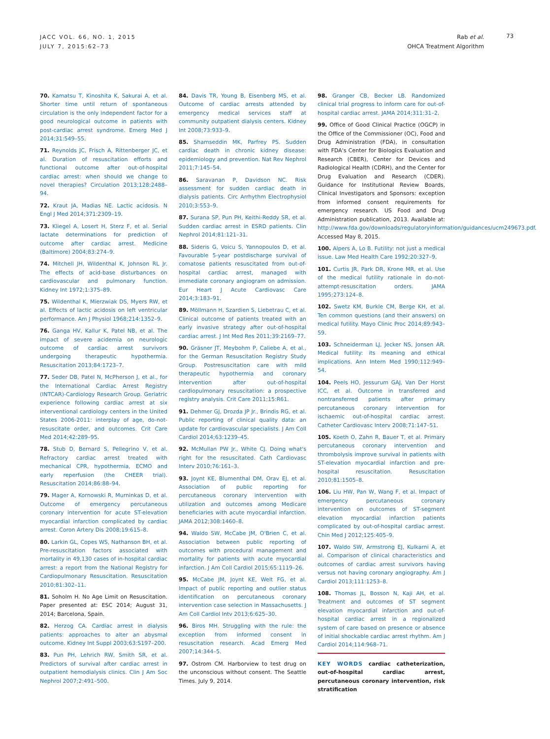JACC VOL. 66, NO. 1, 2015
JULY 7, 2015:62–73
Rab et al.
OHCA Treatment Algorithm
73
70. Kamatsu T, Kinoshita K, Sakurai A, et al. Shorter time until return of spontaneous circulation is the only independent factor for a good neurological outcome in patients with post-cardiac arrest syndrome. Emerg Med J 2014;31:549–55.
71. Reynolds JC, Frisch A, Rittenberger JC, et al. Duration of resuscitation efforts and functional outcome after out-of-hospital cardiac arrest: when should we change to novel therapies? Circulation 2013;128:2488–94.
72. Kraut JA, Madias NE. Lactic acidosis. N Engl J Med 2014;371:2309–19.
73. Kliegel A, Losert H, Sterz F, et al. Serial lactate determinations for prediction of outcome after cardiac arrest. Medicine (Baltimore) 2004;83:274–9.
74. Mitchell JH, Wildenthal K, Johnson RL Jr. The effects of acid-base disturbances on cardiovascular and pulmonary function. Kidney Int 1972;1:375–89.
75. Wildenthal K, Mierzwiak DS, Myers RW, et al. Effects of lactic acidosis on left ventricular performance. Am J Physiol 1968;214:1352–9.
76. Ganga HV, Kallur K, Patel NB, et al. The impact of severe acidemia on neurologic outcome of cardiac arrest survivors undergoing therapeutic hypothermia. Resuscitation 2013;84:1723–7.
77. Seder DB, Patel N, McPherson J, et al., for the International Cardiac Arrest Registry (INTCAR)-Cardiology Research Group. Geriatric experience following cardiac arrest at six interventional cardiology centers in the United States 2006-2011: interplay of age, do-not-resuscitate order, and outcomes. Crit Care Med 2014;42:289–95.
78. Stub D, Bernard S, Pellegrino V, et al. Refractory cardiac arrest treated with mechanical CPR, hypothermia, ECMO and early reperfusion (the CHEER trial). Resuscitation 2014;86:88–94.
79. Mager A, Kornowski R, Murninkas D, et al. Outcome of emergency percutaneous coronary intervention for acute ST-elevation myocardial infarction complicated by cardiac arrest. Coron Artery Dis 2008;19:615–8.
80. Larkin GL, Copes WS, Nathanson BH, et al. Pre-resuscitation factors associated with mortality in 49,130 cases of in-hospital cardiac arrest: a report from the National Registry for Cardiopulmonary Resuscitation. Resuscitation 2010;81:302–11.
81. Soholm H. No Age Limit on Resuscitation. Paper presented at: ESC 2014; August 31, 2014; Barcelona, Spain.
82. Herzog CA. Cardiac arrest in dialysis patients: approaches to alter an abysmal outcome. Kidney Int Suppl 2003;63:S197–200.
83. Pun PH, Lehrich RW, Smith SR, et al. Predictors of survival after cardiac arrest in outpatient hemodialysis clinics. Clin J Am Soc Nephrol 2007;2:491–500.
84. Davis TR, Young B, Eisenberg MS, et al. Outcome of cardiac arrests attended by emergency medical services staff at community outpatient dialysis centers. Kidney Int 2008;73:933–9.
85. Shamseddin MK, Parfrey PS. Sudden cardiac death in chronic kidney disease: epidemiology and prevention. Nat Rev Nephrol 2011;7:145–54.
86. Saravanan P, Davidson NC. Risk assessment for sudden cardiac death in dialysis patients. Circ Arrhythm Electrophysiol 2010;3:553–9.
87. Surana SP, Pun PH, Keithi-Reddy SR, et al. Sudden cardiac arrest in ESRD patients. Clin Nephrol 2014;81:121–31.
88. Sideris G, Voicu S, Yannopoulos D, et al. Favourable 5-year postdischarge survival of comatose patients resuscitated from out-of-hospital cardiac arrest, managed with immediate coronary angiogram on admission. Eur Heart J Acute Cardiovasc Care 2014;3:183–91.
89. Möllmann H, Szardien S, Liebetrau C, et al. Clinical outcome of patients treated with an early invasive strategy after out-of-hospital cardiac arrest. J Int Med Res 2011;39:2169–77.
90. Gräsner JT, Meybohm P, Caliebe A, et al., for the German Resuscitation Registry Study Group. Postresuscitation care with mild therapeutic hypothermia and coronary intervention after out-of-hospital cardiopulmonary resuscitation: a prospective registry analysis. Crit Care 2011;15:R61.
91. Dehmer GJ, Drozda JP Jr., Brindis RG, et al. Public reporting of clinical quality data: an update for cardiovascular specialists. J Am Coll Cardiol 2014;63:1239–45.
92. McMullan PW Jr., White CJ. Doing what's right for the resuscitated. Cath Cardiovasc Interv 2010;76:161–3.
93. Joynt KE, Blumenthal DM, Orav EJ, et al. Association of public reporting for percutaneous coronary intervention with utilization and outcomes among Medicare beneficiaries with acute myocardial infarction. JAMA 2012;308:1460–8.
94. Waldo SW, McCabe JM, O'Brien C, et al. Association between public reporting of outcomes with procedural management and mortality for patients with acute myocardial infarction. J Am Coll Cardiol 2015;65:1119–26.
95. McCabe JM, Joynt KE, Welt FG, et al. Impact of public reporting and outlier status identification on percutaneous coronary intervention case selection in Massachusetts. J Am Coll Cardiol Intv 2013;6:625–30.
96. Biros MH. Struggling with the rule: the exception from informed consent in resuscitation research. Acad Emerg Med 2007;14:344–5.
97. Ostrom CM. Harborview to test drug on the unconscious without consent. The Seattle Times. July 9, 2014.
98. Granger CB, Becker LB. Randomized clinical trial progress to inform care for out-of-hospital cardiac arrest. JAMA 2014;311:31–2.
99. Office of Good Clinical Practice (OGCP) in the Office of the Commissioner (OC), Food and Drug Administration (FDA), in consultation with FDA's Center for Biologics Evaluation and Research (CBER), Center for Devices and Radiological Health (CDRH), and the Center for Drug Evaluation and Research (CDER). Guidance for Institutional Review Boards, Clinical Investigators and Sponsors: exception from informed consent requirements for emergency research. US Food and Drug Administration publication, 2013. Available at: http://www.fda.gov/downloads/regulatoryinformation/guidances/ucm249673.pdf. Accessed May 8, 2015.
100. Alpers A, Lo B. Futility: not just a medical issue. Law Med Health Care 1992;20:327–9.
101. Curtis JR, Park DR, Krone MR, et al. Use of the medical futility rationale in do-not-attempt-resuscitation orders. JAMA 1995;273:124–8.
102. Swetz KM, Burkle CM, Berge KH, et al. Ten common questions (and their answers) on medical futility. Mayo Clinic Proc 2014;89:943–59.
103. Schneiderman LJ, Jecker NS, Jonsen AR. Medical futility: its meaning and ethical implications. Ann Intern Med 1990;112:949–54.
104. Peels HO, Jessurum GAJ, Van Der Horst ICC, et al. Outcome in transferred and nontransferred patients after primary percutaneous coronary intervention for ischaemic out-of-hospital cardiac arrest. Catheter Cardiovasc Interv 2008;71:147–51.
105. Koeth O, Zahn R, Bauer T, et al. Primary percutaneous coronary intervention and thrombolysis improve survival in patients with ST-elevation myocardial infarction and pre-hospital resuscitation. Resuscitation 2010;81:1505–8.
106. Liu HW, Pan W, Wang F, et al. Impact of emergency percutaneous coronary intervention on outcomes of ST-segment elevation myocardial infarction patients complicated by out-of-hospital cardiac arrest. Chin Med J 2012;125:405–9.
107. Waldo SW, Armstrong EJ, Kulkarni A, et al. Comparison of clinical characteristics and outcomes of cardiac arrest survivors having versus not having coronary angiography. Am J Cardiol 2013;111:1253–8.
108. Thomas JL, Bosson N, Kaji AH, et al. Treatment and outcomes of ST segment elevation myocardial infarction and out-of-hospital cardiac arrest in a regionalized system of care based on presence or absence of initial shockable cardiac arrest rhythm. Am J Cardiol 2014;114:968–71.
KEY WORDS cardiac catheterization, out-of-hospital cardiac arrest, percutaneous coronary intervention, risk stratification